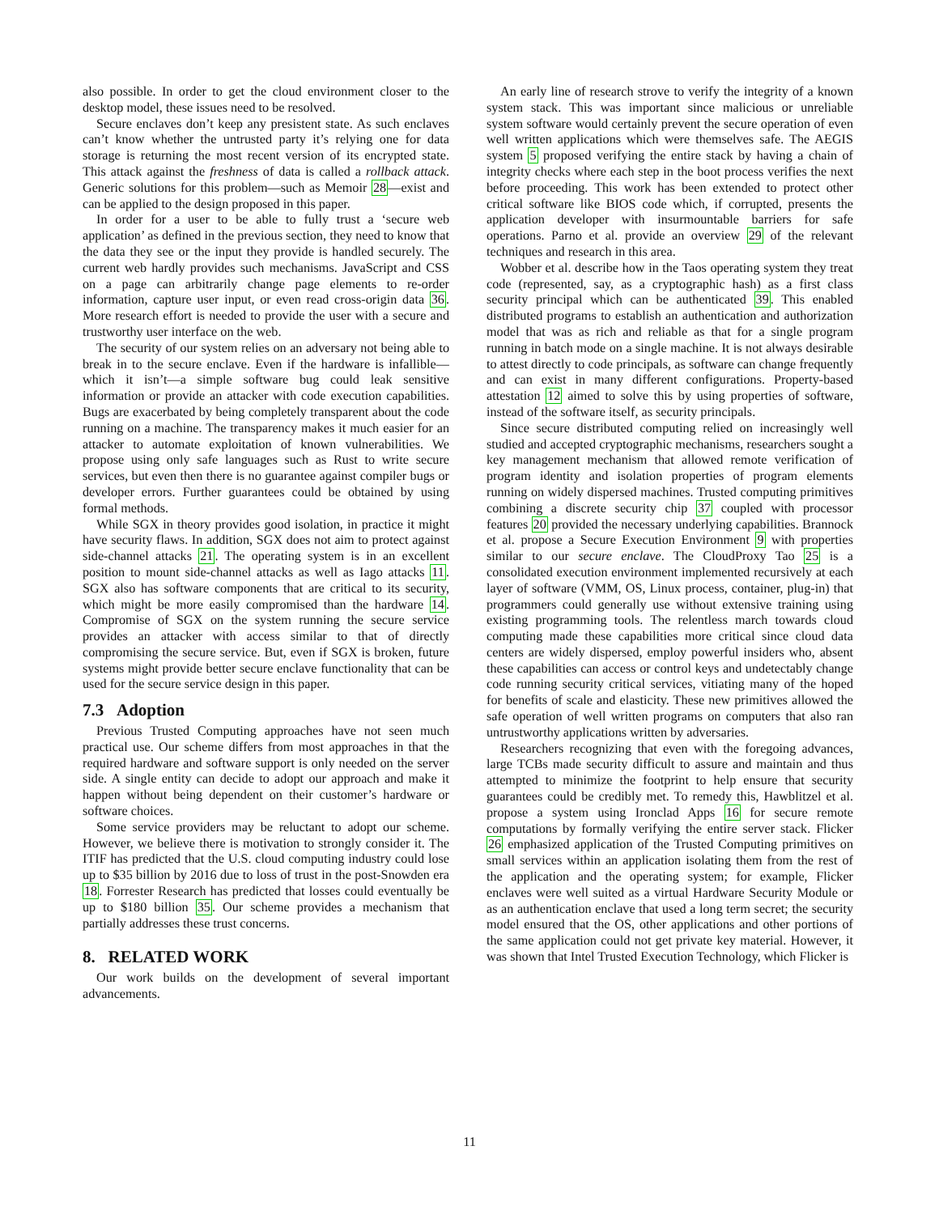also possible. In order to get the cloud environment closer to the desktop model, these issues need to be resolved.
Secure enclaves don’t keep any presistent state. As such enclaves can’t know whether the untrusted party it’s relying one for data storage is returning the most recent version of its encrypted state. This attack against the freshness of data is called a rollback attack. Generic solutions for this problem—such as Memoir 28—exist and can be applied to the design proposed in this paper.
In order for a user to be able to fully trust a ‘secure web application’ as defined in the previous section, they need to know that the data they see or the input they provide is handled securely. The current web hardly provides such mechanisms. JavaScript and CSS on a page can arbitrarily change page elements to re-order information, capture user input, or even read cross-origin data 36. More research effort is needed to provide the user with a secure and trustworthy user interface on the web.
The security of our system relies on an adversary not being able to break in to the secure enclave. Even if the hardware is infallible—which it isn’t—a simple software bug could leak sensitive information or provide an attacker with code execution capabilities. Bugs are exacerbated by being completely transparent about the code running on a machine. The transparency makes it much easier for an attacker to automate exploitation of known vulnerabilities. We propose using only safe languages such as Rust to write secure services, but even then there is no guarantee against compiler bugs or developer errors. Further guarantees could be obtained by using formal methods.
While SGX in theory provides good isolation, in practice it might have security flaws. In addition, SGX does not aim to protect against side-channel attacks 21. The operating system is in an excellent position to mount side-channel attacks as well as Iago attacks 11. SGX also has software components that are critical to its security, which might be more easily compromised than the hardware 14. Compromise of SGX on the system running the secure service provides an attacker with access similar to that of directly compromising the secure service. But, even if SGX is broken, future systems might provide better secure enclave functionality that can be used for the secure service design in this paper.
7.3 Adoption
Previous Trusted Computing approaches have not seen much practical use. Our scheme differs from most approaches in that the required hardware and software support is only needed on the server side. A single entity can decide to adopt our approach and make it happen without being dependent on their customer’s hardware or software choices.
Some service providers may be reluctant to adopt our scheme. However, we believe there is motivation to strongly consider it. The ITIF has predicted that the U.S. cloud computing industry could lose up to $35 billion by 2016 due to loss of trust in the post-Snowden era 18. Forrester Research has predicted that losses could eventually be up to $180 billion 35. Our scheme provides a mechanism that partially addresses these trust concerns.
8. RELATED WORK
Our work builds on the development of several important advancements.
An early line of research strove to verify the integrity of a known system stack. This was important since malicious or unreliable system software would certainly prevent the secure operation of even well written applications which were themselves safe. The AEGIS system 5 proposed verifying the entire stack by having a chain of integrity checks where each step in the boot process verifies the next before proceeding. This work has been extended to protect other critical software like BIOS code which, if corrupted, presents the application developer with insurmountable barriers for safe operations. Parno et al. provide an overview 29 of the relevant techniques and research in this area.
Wobber et al. describe how in the Taos operating system they treat code (represented, say, as a cryptographic hash) as a first class security principal which can be authenticated 39. This enabled distributed programs to establish an authentication and authorization model that was as rich and reliable as that for a single program running in batch mode on a single machine. It is not always desirable to attest directly to code principals, as software can change frequently and can exist in many different configurations. Property-based attestation 12 aimed to solve this by using properties of software, instead of the software itself, as security principals.
Since secure distributed computing relied on increasingly well studied and accepted cryptographic mechanisms, researchers sought a key management mechanism that allowed remote verification of program identity and isolation properties of program elements running on widely dispersed machines. Trusted computing primitives combining a discrete security chip 37 coupled with processor features 20 provided the necessary underlying capabilities. Brannock et al. propose a Secure Execution Environment 9 with properties similar to our secure enclave. The CloudProxy Tao 25 is a consolidated execution environment implemented recursively at each layer of software (VMM, OS, Linux process, container, plug-in) that programmers could generally use without extensive training using existing programming tools. The relentless march towards cloud computing made these capabilities more critical since cloud data centers are widely dispersed, employ powerful insiders who, absent these capabilities can access or control keys and undetectably change code running security critical services, vitiating many of the hoped for benefits of scale and elasticity. These new primitives allowed the safe operation of well written programs on computers that also ran untrustworthy applications written by adversaries.
Researchers recognizing that even with the foregoing advances, large TCBs made security difficult to assure and maintain and thus attempted to minimize the footprint to help ensure that security guarantees could be credibly met. To remedy this, Hawblitzel et al. propose a system using Ironclad Apps 16 for secure remote computations by formally verifying the entire server stack. Flicker 26 emphasized application of the Trusted Computing primitives on small services within an application isolating them from the rest of the application and the operating system; for example, Flicker enclaves were well suited as a virtual Hardware Security Module or as an authentication enclave that used a long term secret; the security model ensured that the OS, other applications and other portions of the same application could not get private key material. However, it was shown that Intel Trusted Execution Technology, which Flicker is
11